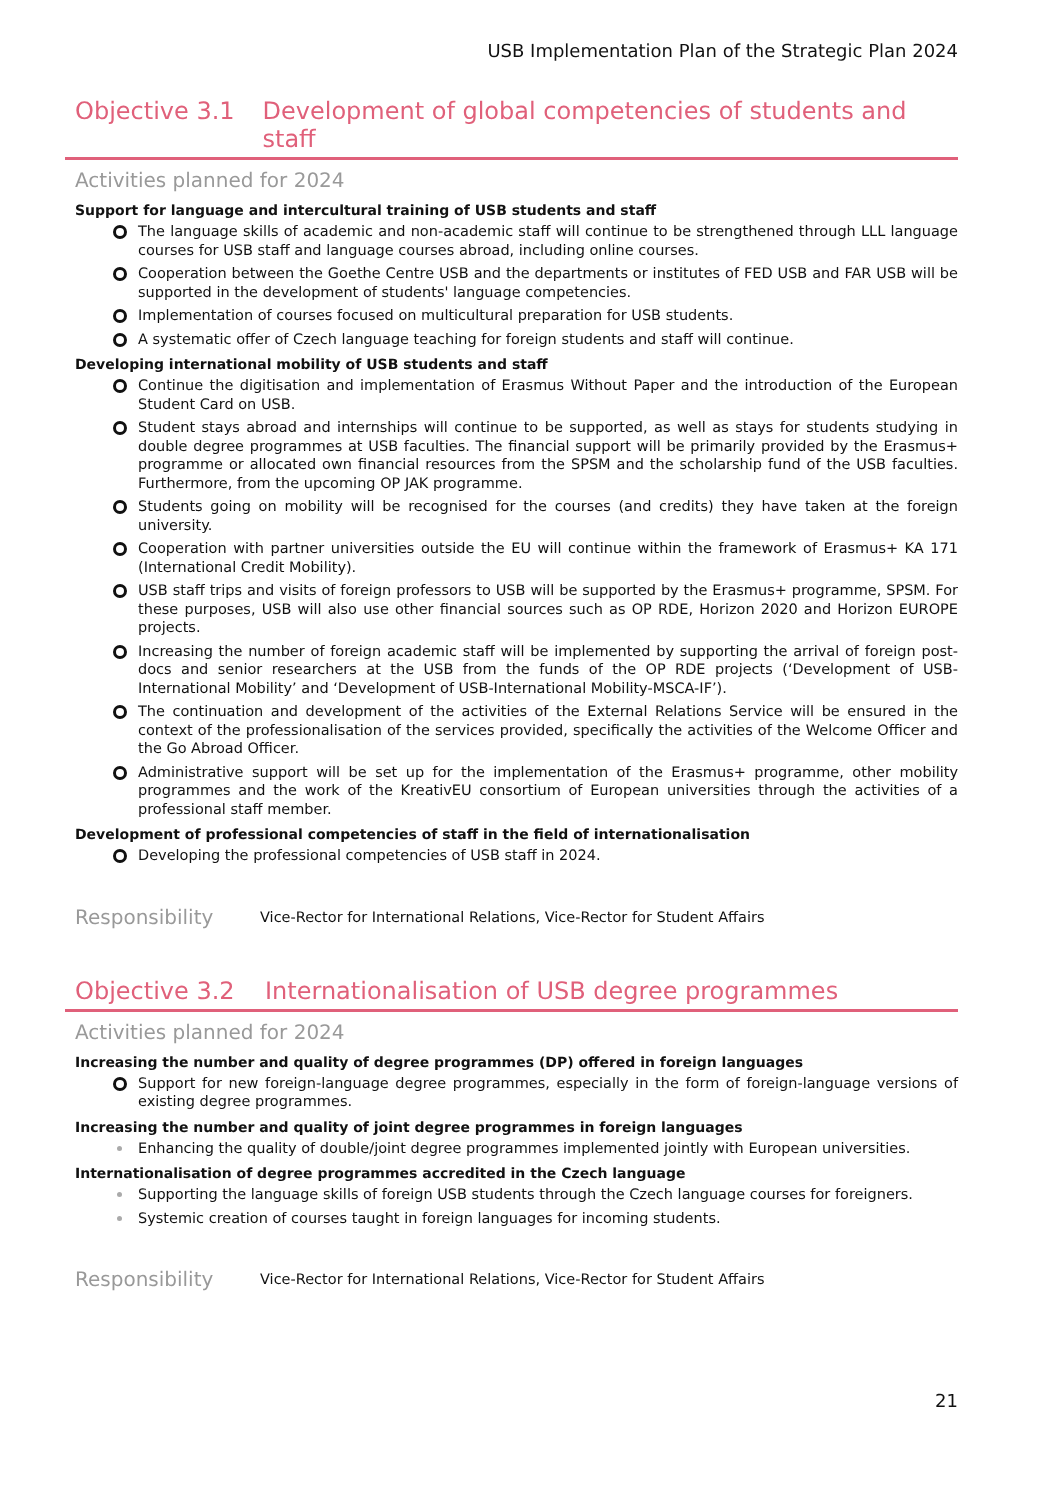USB Implementation Plan of the Strategic Plan 2024
Objective 3.1 Development of global competencies of students and staff
Activities planned for 2024
Support for language and intercultural training of USB students and staff
The language skills of academic and non-academic staff will continue to be strengthened through LLL language courses for USB staff and language courses abroad, including online courses.
Cooperation between the Goethe Centre USB and the departments or institutes of FED USB and FAR USB will be supported in the development of students' language competencies.
Implementation of courses focused on multicultural preparation for USB students.
A systematic offer of Czech language teaching for foreign students and staff will continue.
Developing international mobility of USB students and staff
Continue the digitisation and implementation of Erasmus Without Paper and the introduction of the European Student Card on USB.
Student stays abroad and internships will continue to be supported, as well as stays for students studying in double degree programmes at USB faculties. The financial support will be primarily provided by the Erasmus+ programme or allocated own financial resources from the SPSM and the scholarship fund of the USB faculties. Furthermore, from the upcoming OP JAK programme.
Students going on mobility will be recognised for the courses (and credits) they have taken at the foreign university.
Cooperation with partner universities outside the EU will continue within the framework of Erasmus+ KA 171 (International Credit Mobility).
USB staff trips and visits of foreign professors to USB will be supported by the Erasmus+ programme, SPSM. For these purposes, USB will also use other financial sources such as OP RDE, Horizon 2020 and Horizon EUROPE projects.
Increasing the number of foreign academic staff will be implemented by supporting the arrival of foreign post-docs and senior researchers at the USB from the funds of the OP RDE projects (‘Development of USB-International Mobility’ and ‘Development of USB-International Mobility-MSCA-IF’).
The continuation and development of the activities of the External Relations Service will be ensured in the context of the professionalisation of the services provided, specifically the activities of the Welcome Officer and the Go Abroad Officer.
Administrative support will be set up for the implementation of the Erasmus+ programme, other mobility programmes and the work of the KreativEU consortium of European universities through the activities of a professional staff member.
Development of professional competencies of staff in the field of internationalisation
Developing the professional competencies of USB staff in 2024.
Responsibility
Vice-Rector for International Relations, Vice-Rector for Student Affairs
Objective 3.2 Internationalisation of USB degree programmes
Activities planned for 2024
Increasing the number and quality of degree programmes (DP) offered in foreign languages
Support for new foreign-language degree programmes, especially in the form of foreign-language versions of existing degree programmes.
Increasing the number and quality of joint degree programmes in foreign languages
Enhancing the quality of double/joint degree programmes implemented jointly with European universities.
Internationalisation of degree programmes accredited in the Czech language
Supporting the language skills of foreign USB students through the Czech language courses for foreigners.
Systemic creation of courses taught in foreign languages for incoming students.
Responsibility
Vice-Rector for International Relations, Vice-Rector for Student Affairs
21